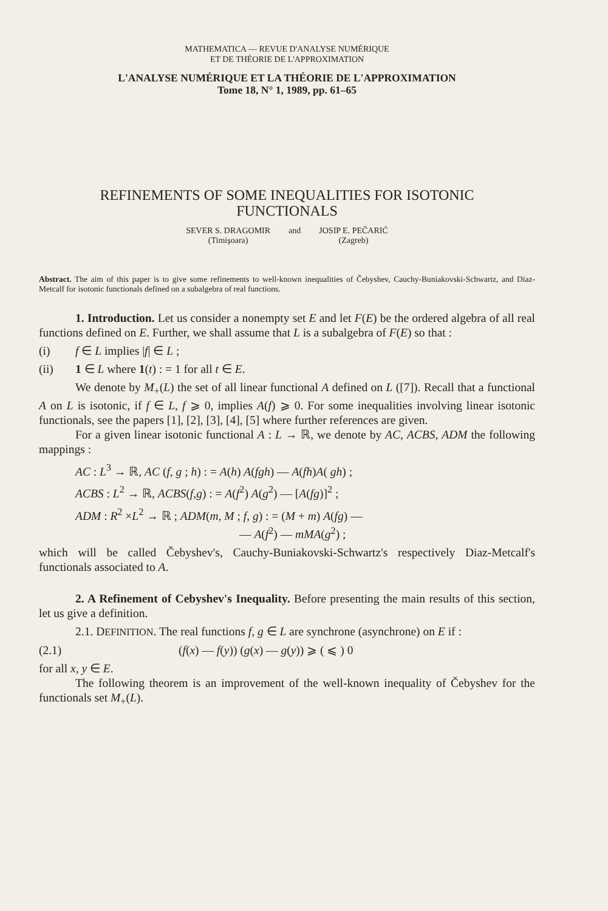MATHEMATICA — REVUE D'ANALYSE NUMÉRIQUE
ET DE THÉORIE DE L'APPROXIMATION
L'ANALYSE NUMÉRIQUE ET LA THÉORIE DE L'APPROXIMATION
Tome 18, N° 1, 1989, pp. 61–65
REFINEMENTS OF SOME INEQUALITIES FOR ISOTONIC
FUNCTIONALS
SEVER S. DRAGOMIR
(Timişoara)
and JOSIP E. PEČARIĆ
(Zagreb)
Abstract. The aim of this paper is to give some refinements to well-known inequalities of Čebyshev, Cauchy-Buniakovski-Schwartz, and Diaz-Metcalf for isotonic functionals defined on a subalgebra of real functions.
1. Introduction. Let us consider a nonempty set E and let F(E) be the ordered algebra of all real functions defined on E. Further, we shall assume that L is a subalgebra of F(E) so that :
(i) f ∈ L implies |f| ∈ L ;
(ii) 1 ∈ L where 1(t) : = 1 for all t ∈ E.
We denote by M<sub>+</sub>(L) the set of all linear functional A defined on L ([7]). Recall that a functional A on L is isotonic, if f ∈ L, f ⩾ 0, implies A(f) ⩾ 0. For some inequalities involving linear isotonic functionals, see the papers [1], [2], [3], [4], [5] where further references are given.
For a given linear isotonic functional A : L → ℝ, we denote by AC, ACBS, ADM the following mappings :
AC : L<sup>3</sup> → ℝ, AC (f, g ; h) : = A(h) A(fgh) — A(fh)A( gh) ;
ACBS : L<sup>2</sup> → ℝ, ACBS(f,g) : = A(f<sup>2</sup>) A(g<sup>2</sup>) — [A(fg)]<sup>2</sup> ;
ADM : R<sup>2</sup> ×L<sup>2</sup> → ℝ ; ADM(m, M ; f, g) : = (M + m) A(fg) —
— A(f<sup>2</sup>) — mMA(g<sup>2</sup>) ;
which will be called Čebyshev's, Cauchy-Buniakovski-Schwartz's respectively Diaz-Metcalf's functionals associated to A.
2. A Refinement of Cebyshev's Inequality. Before presenting the main results of this section, let us give a definition.
2.1. DEFINITION. The real functions f, g ∈ L are synchrone (asynchrone) on E if :
(2.1) (f(x) — f(y)) (g(x) — g(y)) ⩾ ( ⩽ ) 0
for all x, y ∈ E.
The following theorem is an improvement of the well-known inequality of Čebyshev for the functionals set M<sub>+</sub>(L).